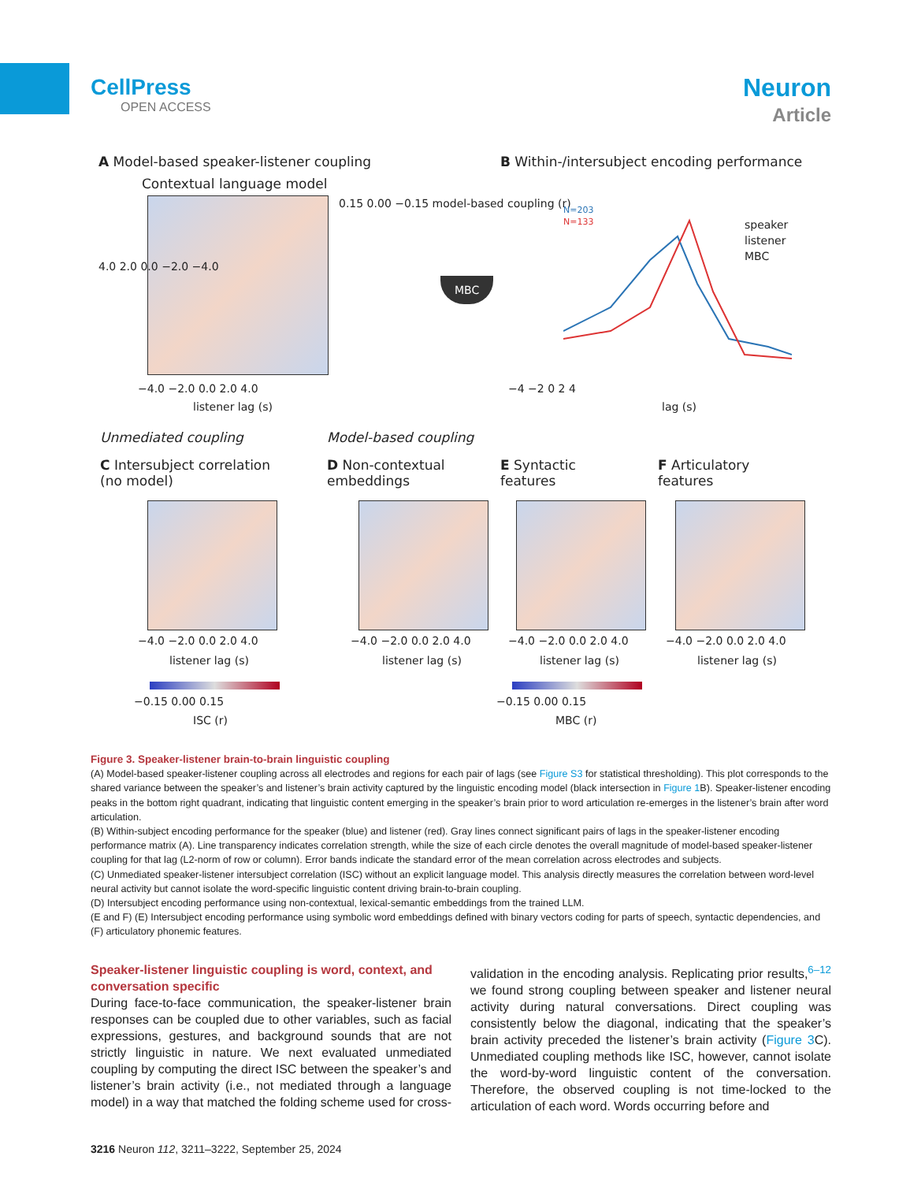CellPress
OPEN ACCESS
Neuron
Article
A Model-based speaker-listener coupling
B Within-/intersubject encoding performance
Contextual language model
4.0 2.0 0.0 −2.0 −4.0
−4.0 −2.0 0.0 2.0 4.0
listener lag (s)
0.15 0.00 −0.15 model-based coupling (r)
MBC
N=203
N=133
speaker
listener
MBC
−4 −2 0 2 4
lag (s)
Unmediated coupling Model-based coupling
C Intersubject correlation
(no model)
D Non-contextual
embeddings
E Syntactic
features
F Articulatory
features
−4.0 −2.0 0.0 2.0 4.0 −4.0 −2.0 0.0 2.0 4.0 −4.0 −2.0 0.0 2.0 4.0 −4.0 −2.0 0.0 2.0 4.0
listener lag (s) listener lag (s) listener lag (s) listener lag (s)
−0.15 0.00 0.15
ISC (r)
−0.15 0.00 0.15
MBC (r)
Figure 3. Speaker-listener brain-to-brain linguistic coupling
(A) Model-based speaker-listener coupling across all electrodes and regions for each pair of lags (see Figure S3 for statistical thresholding). This plot corresponds to the shared variance between the speaker’s and listener’s brain activity captured by the linguistic encoding model (black intersection in Figure 1 B). Speaker-listener encoding peaks in the bottom right quadrant, indicating that linguistic content emerging in the speaker’s brain prior to word articulation re-emerges in the listener’s brain after word articulation.
(B) Within-subject encoding performance for the speaker (blue) and listener (red). Gray lines connect significant pairs of lags in the speaker-listener encoding performance matrix (A). Line transparency indicates correlation strength, while the size of each circle denotes the overall magnitude of model-based speaker-listener coupling for that lag (L2-norm of row or column). Error bands indicate the standard error of the mean correlation across electrodes and subjects.
(C) Unmediated speaker-listener intersubject correlation (ISC) without an explicit language model. This analysis directly measures the correlation between word-level neural activity but cannot isolate the word-specific linguistic content driving brain-to-brain coupling.
(D) Intersubject encoding performance using non-contextual, lexical-semantic embeddings from the trained LLM.
(E and F) (E) Intersubject encoding performance using symbolic word embeddings defined with binary vectors coding for parts of speech, syntactic dependencies, and (F) articulatory phonemic features.
Speaker-listener linguistic coupling is word, context, and conversation specific
During face-to-face communication, the speaker-listener brain responses can be coupled due to other variables, such as facial expressions, gestures, and background sounds that are not strictly linguistic in nature. We next evaluated unmediated coupling by computing the direct ISC between the speaker’s and listener’s brain activity (i.e., not mediated through a language model) in a way that matched the folding scheme used for cross-validation in the encoding analysis. Replicating prior results,<sup>6–12</sup> we found strong coupling between speaker and listener neural activity during natural conversations. Direct coupling was consistently below the diagonal, indicating that the speaker’s brain activity preceded the listener’s brain activity (Figure 3 C). Unmediated coupling methods like ISC, however, cannot isolate the word-by-word linguistic content of the conversation. Therefore, the observed coupling is not time-locked to the articulation of each word. Words occurring before and
3216 Neuron 112, 3211–3222, September 25, 2024